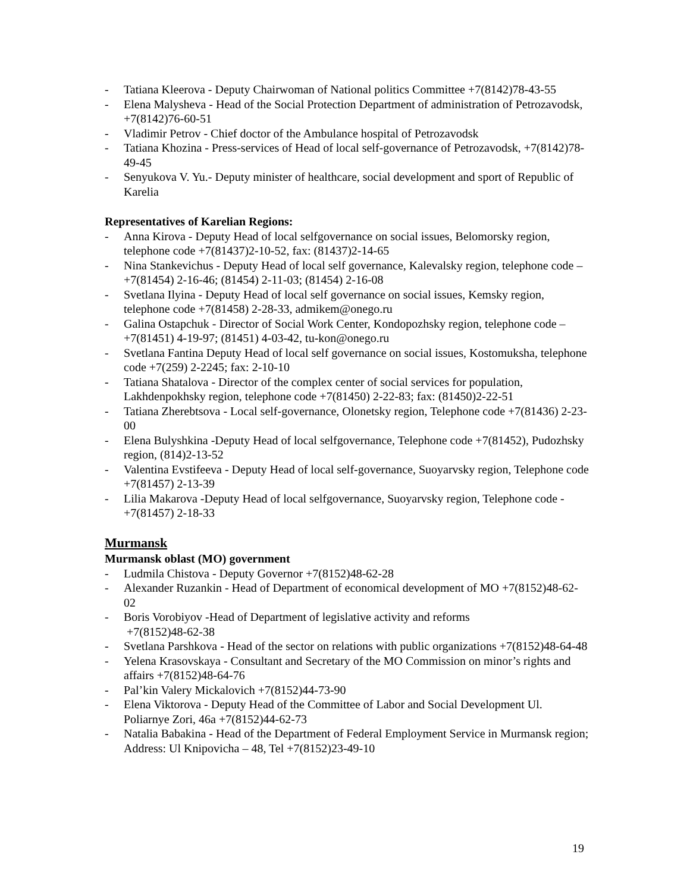- Tatiana Kleerova - Deputy Chairwoman of National politics Committee +7(8142)78-43-55
- Elena Malysheva - Head of the Social Protection Department of administration of Petrozavodsk, +7(8142)76-60-51
- Vladimir Petrov - Chief doctor of the Ambulance hospital of Petrozavodsk
- Tatiana Khozina - Press-services of Head of local self-governance of Petrozavodsk, +7(8142)78-49-45
- Senyukova V. Yu.- Deputy minister of healthcare, social development and sport of Republic of Karelia
Representatives of Karelian Regions:
- Anna Kirova - Deputy Head of local selfgovernance on social issues, Belomorsky region, telephone code +7(81437)2-10-52, fax: (81437)2-14-65
- Nina Stankevichus - Deputy Head of local self governance, Kalevalsky region, telephone code –+7(81454) 2-16-46; (81454) 2-11-03; (81454) 2-16-08
- Svetlana Ilyina - Deputy Head of local self governance on social issues, Kemsky region, telephone code +7(81458) 2-28-33, admikem@onego.ru
- Galina Ostapchuk - Director of Social Work Center, Kondopozhsky region, telephone code – +7(81451) 4-19-97; (81451) 4-03-42, tu-kon@onego.ru
- Svetlana Fantina Deputy Head of local self governance on social issues, Kostomuksha, telephone code +7(259) 2-2245; fax: 2-10-10
- Tatiana Shatalova - Director of the complex center of social services for population, Lakhdenpokhsky region, telephone code +7(81450) 2-22-83; fax: (81450)2-22-51
- Tatiana Zherebtsova - Local self-governance, Olonetsky region, Telephone code +7(81436) 2-23-00
- Elena Bulyshkina -Deputy Head of local selfgovernance, Telephone code +7(81452), Pudozhsky region, (814)2-13-52
- Valentina Evstifeeva - Deputy Head of local self-governance, Suoyarvsky region, Telephone code +7(81457) 2-13-39
- Lilia Makarova -Deputy Head of local selfgovernance, Suoyarvsky region, Telephone code -+7(81457) 2-18-33
Murmansk
Murmansk oblast (MO) government
- Ludmila Chistova - Deputy Governor +7(8152)48-62-28
- Alexander Ruzankin - Head of Department of economical development of MO +7(8152)48-62-02
- Boris Vorobiyov -Head of Department of legislative activity and reforms
+7(8152)48-62-38
- Svetlana Parshkova - Head of the sector on relations with public organizations +7(8152)48-64-48
- Yelena Krasovskaya - Consultant and Secretary of the MO Commission on minor’s rights and affairs +7(8152)48-64-76
- Pal’kin Valery Mickalovich +7(8152)44-73-90
- Elena Viktorova - Deputy Head of the Committee of Labor and Social Development Ul. Poliarnye Zori, 46a +7(8152)44-62-73
- Natalia Babakina - Head of the Department of Federal Employment Service in Murmansk region; Address: Ul Knipovicha – 48, Tel +7(8152)23-49-10
19